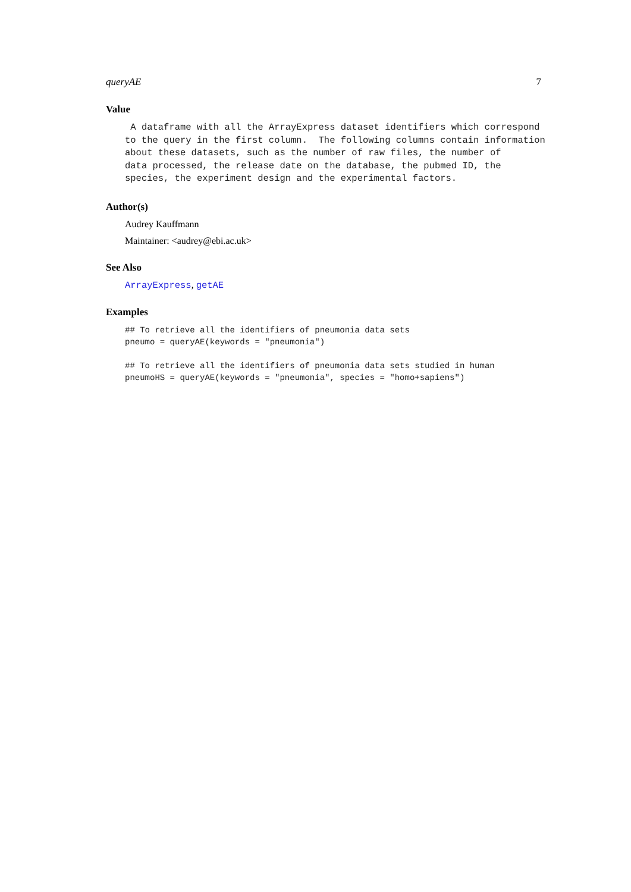queryAE 7
Value
A dataframe with all the ArrayExpress dataset identifiers which correspond to the query in the first column. The following columns contain information about these datasets, such as the number of raw files, the number of data processed, the release date on the database, the pubmed ID, the species, the experiment design and the experimental factors.
Author(s)
Audrey Kauffmann
Maintainer: <audrey@ebi.ac.uk>
See Also
ArrayExpress, getAE
Examples
## To retrieve all the identifiers of pneumonia data sets
pneumo = queryAE(keywords = "pneumonia")

## To retrieve all the identifiers of pneumonia data sets studied in human
pneumoHS = queryAE(keywords = "pneumonia", species = "homo+sapiens")